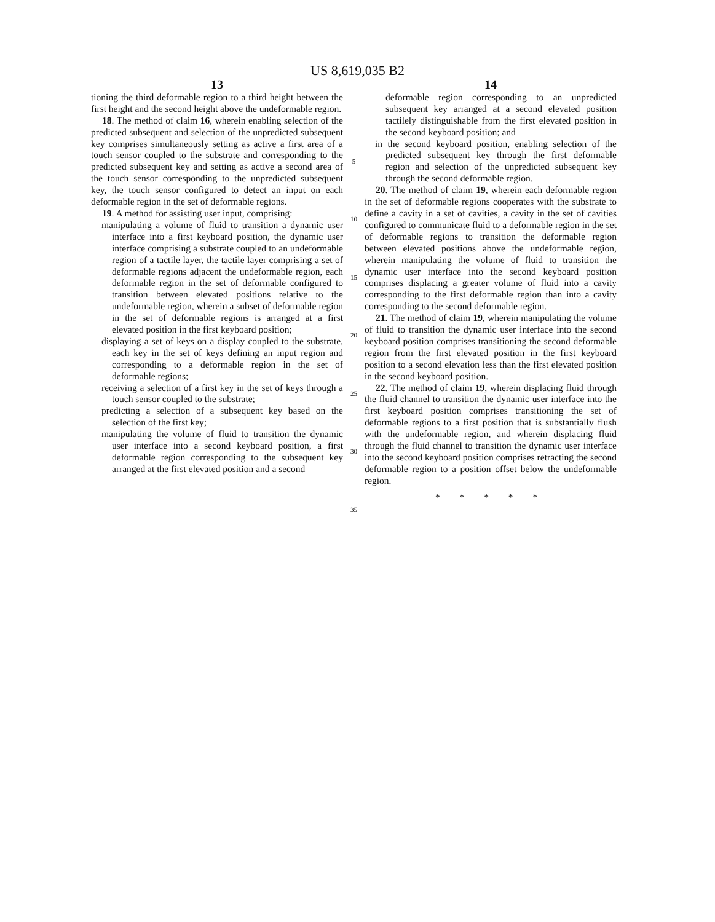US 8,619,035 B2
13
tioning the third deformable region to a third height between the first height and the second height above the undeformable region.
18. The method of claim 16, wherein enabling selection of the predicted subsequent and selection of the unpredicted subsequent key comprises simultaneously setting as active a first area of a touch sensor coupled to the substrate and corresponding to the predicted subsequent key and setting as active a second area of the touch sensor corresponding to the unpredicted subsequent key, the touch sensor configured to detect an input on each deformable region in the set of deformable regions.
19. A method for assisting user input, comprising:
manipulating a volume of fluid to transition a dynamic user interface into a first keyboard position, the dynamic user interface comprising a substrate coupled to an undeformable region of a tactile layer, the tactile layer comprising a set of deformable regions adjacent the undeformable region, each deformable region in the set of deformable configured to transition between elevated positions relative to the undeformable region, wherein a subset of deformable region in the set of deformable regions is arranged at a first elevated position in the first keyboard position;
displaying a set of keys on a display coupled to the substrate, each key in the set of keys defining an input region and corresponding to a deformable region in the set of deformable regions;
receiving a selection of a first key in the set of keys through a touch sensor coupled to the substrate;
predicting a selection of a subsequent key based on the selection of the first key;
manipulating the volume of fluid to transition the dynamic user interface into a second keyboard position, a first deformable region corresponding to the subsequent key arranged at the first elevated position and a second
5
10
15
20
25
30
35
14
deformable region corresponding to an unpredicted subsequent key arranged at a second elevated position tactilely distinguishable from the first elevated position in the second keyboard position; and
in the second keyboard position, enabling selection of the predicted subsequent key through the first deformable region and selection of the unpredicted subsequent key through the second deformable region.
20. The method of claim 19, wherein each deformable region in the set of deformable regions cooperates with the substrate to define a cavity in a set of cavities, a cavity in the set of cavities configured to communicate fluid to a deformable region in the set of deformable regions to transition the deformable region between elevated positions above the undeformable region, wherein manipulating the volume of fluid to transition the dynamic user interface into the second keyboard position comprises displacing a greater volume of fluid into a cavity corresponding to the first deformable region than into a cavity corresponding to the second deformable region.
21. The method of claim 19, wherein manipulating the volume of fluid to transition the dynamic user interface into the second keyboard position comprises transitioning the second deformable region from the first elevated position in the first keyboard position to a second elevation less than the first elevated position in the second keyboard position.
22. The method of claim 19, wherein displacing fluid through the fluid channel to transition the dynamic user interface into the first keyboard position comprises transitioning the set of deformable regions to a first position that is substantially flush with the undeformable region, and wherein displacing fluid through the fluid channel to transition the dynamic user interface into the second keyboard position comprises retracting the second deformable region to a position offset below the undeformable region.
* * * * *